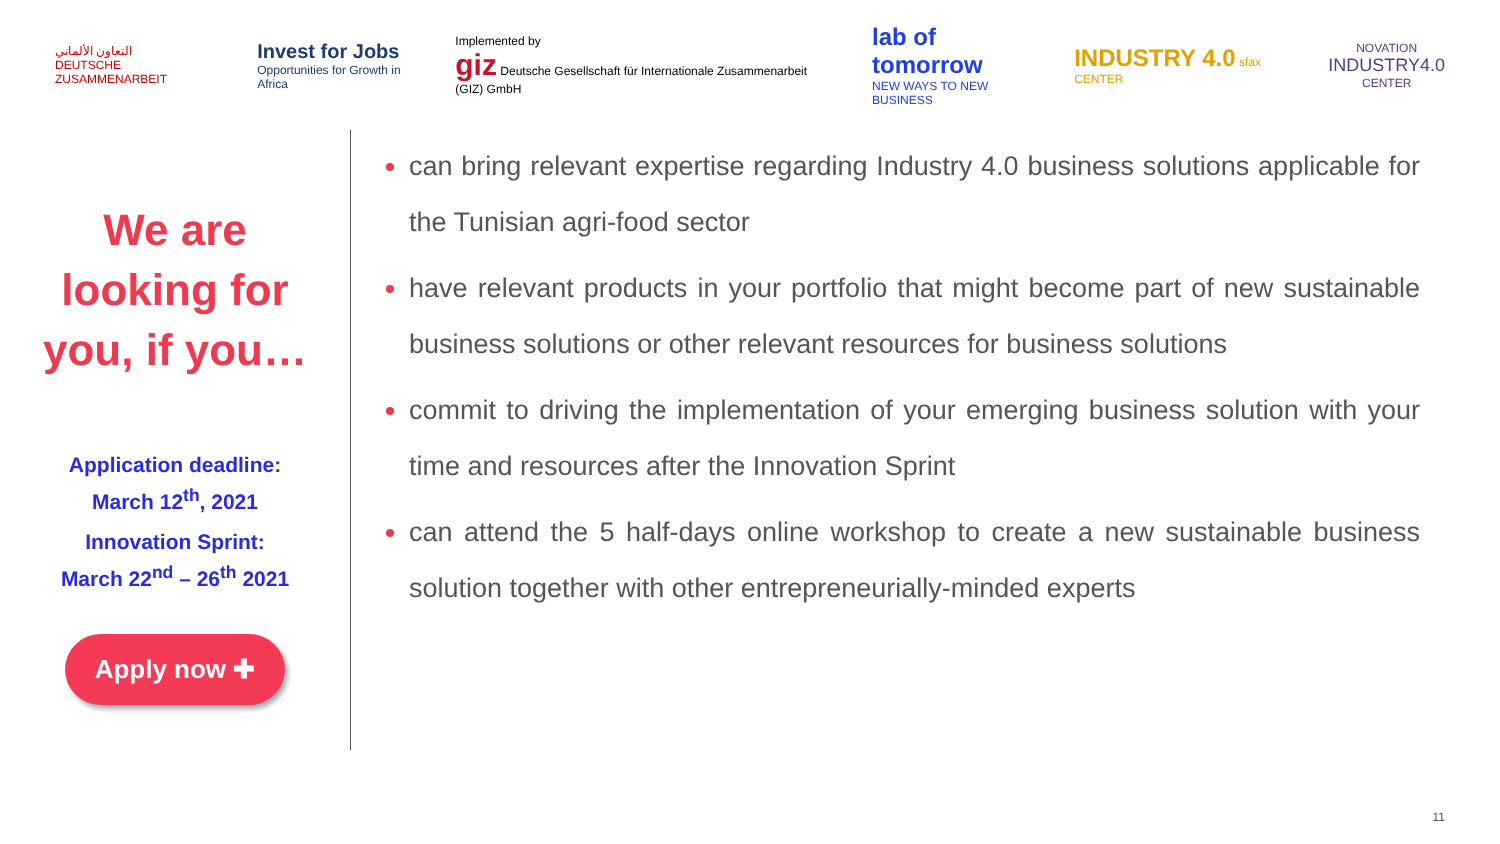التعاون الألماني
DEUTSCHE ZUSAMMENARBEIT
Invest for Jobs
Opportunities for Growth in Africa
Implemented by
giz Deutsche Gesellschaft für Internationale Zusammenarbeit (GIZ) GmbH
lab of tomorrow
NEW WAYS TO NEW BUSINESS
INDUSTRY 4.0 sfax CENTER
NOVATION
INDUSTRY4.0
CENTER
We are
looking for
you, if you…
Application deadline:
March 12<sup>th</sup>, 2021
Innovation Sprint:
March 22<sup>nd</sup> – 26<sup>th</sup> 2021
Apply now ✚
can bring relevant expertise regarding Industry 4.0 business solutions applicable for the Tunisian agri-food sector
have relevant products in your portfolio that might become part of new sustainable business solutions or other relevant resources for business solutions
commit to driving the implementation of your emerging business solution with your time and resources after the Innovation Sprint
can attend the 5 half-days online workshop to create a new sustainable business solution together with other entrepreneurially-minded experts
11